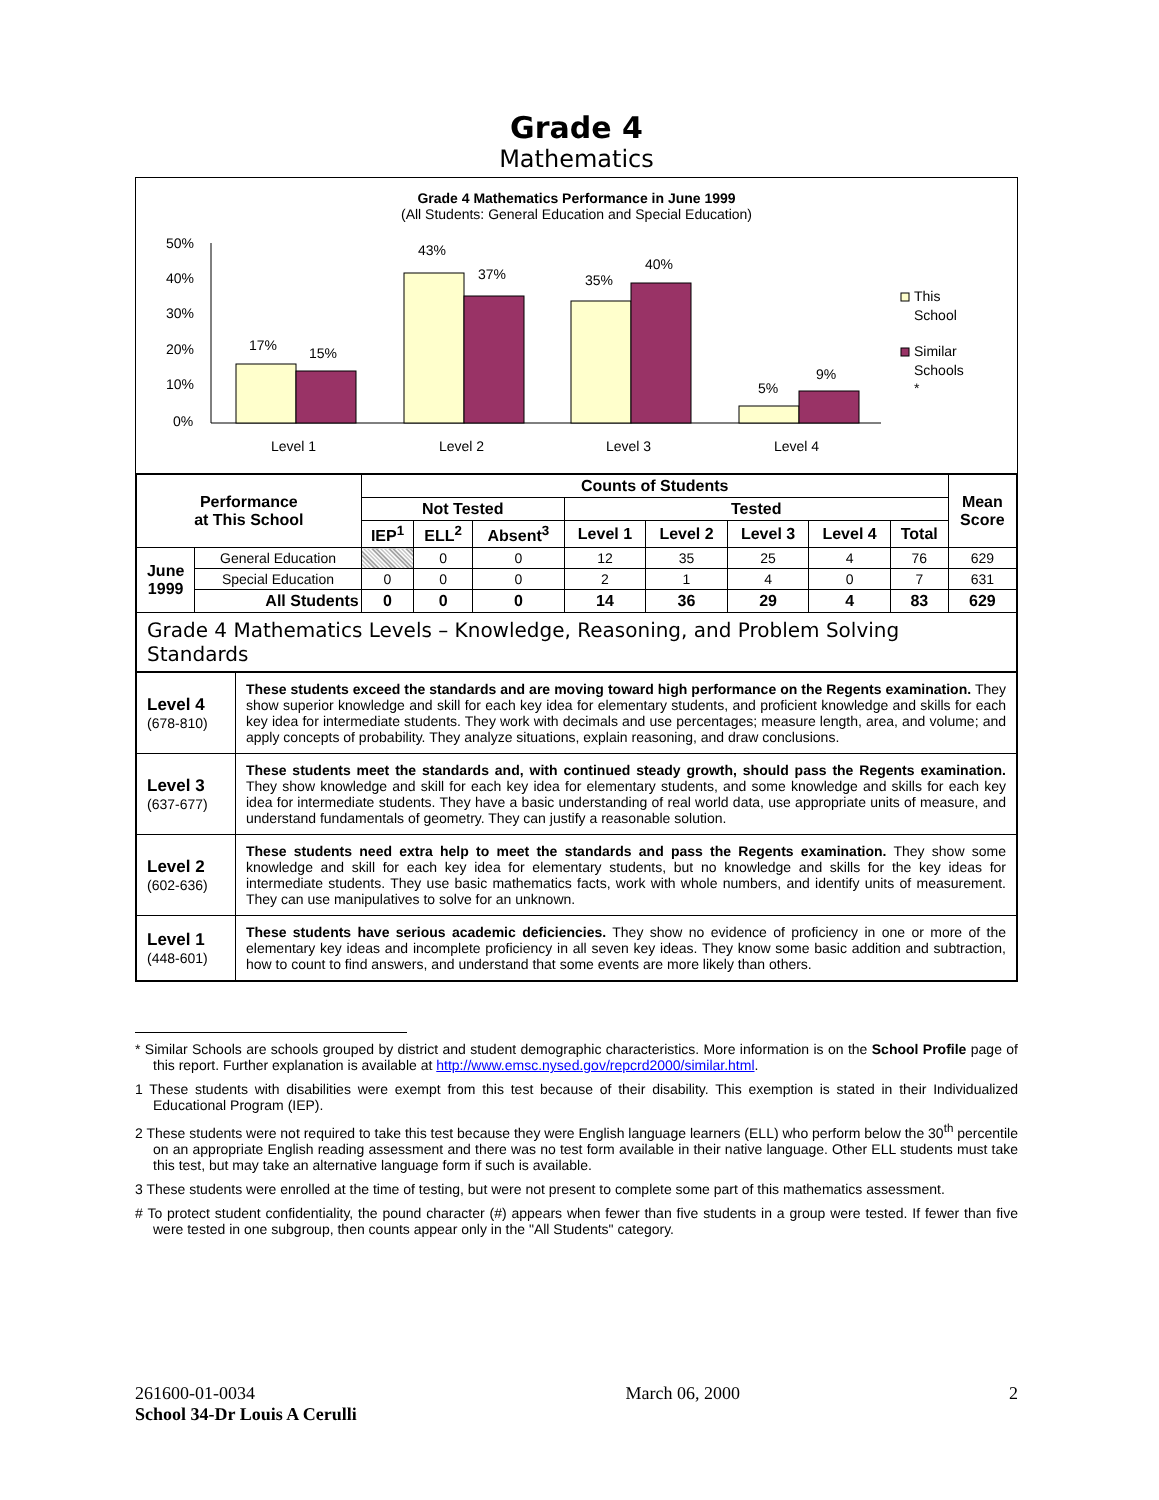Grade 4
Mathematics
Grade 4 Mathematics Performance in June 1999
(All Students: General Education and Special Education)
50%
40%
30%
20%
10%
0%
17%
15%
43%
37%
35%
40%
5%
9%
Level 1
Level 2
Level 3
Level 4
This
School
Similar
Schools
*
| Performance at This School | | Counts of Students | | | | | | | | Mean Score |
| --- | --- | --- | --- | --- | --- | --- | --- | --- | --- | --- |
| | | Not Tested | | | Tested | | | | | |
| | | IEP<sup>1</sup> | ELL<sup>2</sup> | Absent<sup>3</sup> | Level 1 | Level 2 | Level 3 | Level 4 | Total | |
| June 1999 | General Education | | 0 | 0 | 12 | 35 | 25 | 4 | 76 | 629 |
| | Special Education | 0 | 0 | 0 | 2 | 1 | 4 | 0 | 7 | 631 |
| | All Students | 0 | 0 | 0 | 14 | 36 | 29 | 4 | 83 | 629 |
| Grade 4 Mathematics Levels – Knowledge, Reasoning, and Problem Solving Standards | | | | | | | | | | |
| Level 4 (678-810) | These students exceed the standards and are moving toward high performance on the Regents examination. They show superior knowledge and skill for each key idea for elementary students, and proficient knowledge and skills for each key idea for intermediate students. They work with decimals and use percentages; measure length, area, and volume; and apply concepts of probability. They analyze situations, explain reasoning, and draw conclusions. |
| Level 3 (637-677) | These students meet the standards and, with continued steady growth, should pass the Regents examination. They show knowledge and skill for each key idea for elementary students, and some knowledge and skills for each key idea for intermediate students. They have a basic understanding of real world data, use appropriate units of measure, and understand fundamentals of geometry. They can justify a reasonable solution. |
| Level 2 (602-636) | These students need extra help to meet the standards and pass the Regents examination. They show some knowledge and skill for each key idea for elementary students, but no knowledge and skills for the key ideas for intermediate students. They use basic mathematics facts, work with whole numbers, and identify units of measurement. They can use manipulatives to solve for an unknown. |
| Level 1 (448-601) | These students have serious academic deficiencies. They show no evidence of proficiency in one or more of the elementary key ideas and incomplete proficiency in all seven key ideas. They know some basic addition and subtraction, how to count to find answers, and understand that some events are more likely than others. |
* Similar Schools are schools grouped by district and student demographic characteristics. More information is on the School Profile page of this report. Further explanation is available at http://www.emsc.nysed.gov/repcrd2000/similar.html.
1 These students with disabilities were exempt from this test because of their disability. This exemption is stated in their Individualized Educational Program (IEP).
2 These students were not required to take this test because they were English language learners (ELL) who perform below the 30<sup>th</sup> percentile on an appropriate English reading assessment and there was no test form available in their native language. Other ELL students must take this test, but may take an alternative language form if such is available.
3 These students were enrolled at the time of testing, but were not present to complete some part of this mathematics assessment.
# To protect student confidentiality, the pound character (#) appears when fewer than five students in a group were tested. If fewer than five were tested in one subgroup, then counts appear only in the "All Students" category.
261600-01-0034
School 34-Dr Louis A Cerulli
March 06, 2000 2